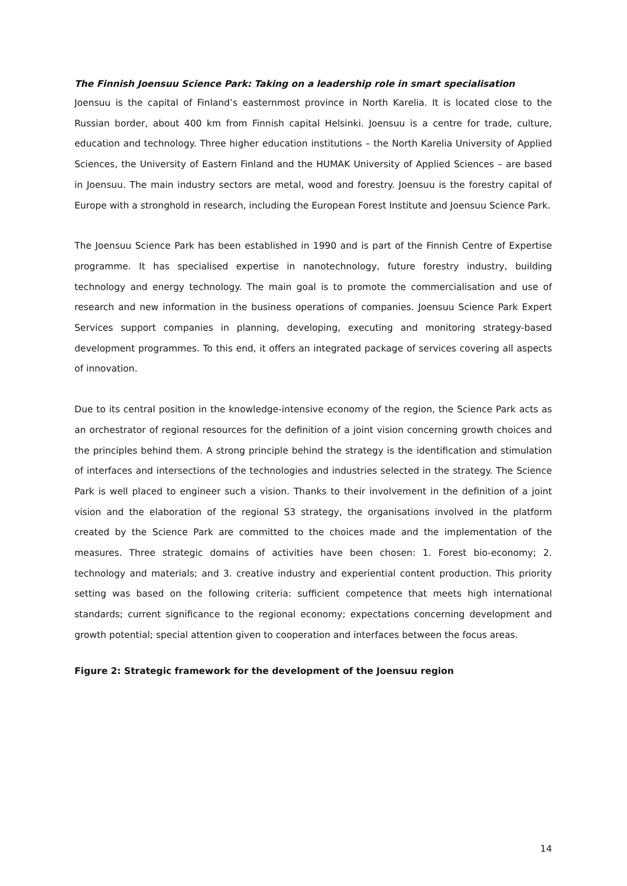The Finnish Joensuu Science Park: Taking on a leadership role in smart specialisation
Joensuu is the capital of Finland’s easternmost province in North Karelia. It is located close to the Russian border, about 400 km from Finnish capital Helsinki. Joensuu is a centre for trade, culture, education and technology. Three higher education institutions – the North Karelia University of Applied Sciences, the University of Eastern Finland and the HUMAK University of Applied Sciences – are based in Joensuu. The main industry sectors are metal, wood and forestry. Joensuu is the forestry capital of Europe with a stronghold in research, including the European Forest Institute and Joensuu Science Park.
The Joensuu Science Park has been established in 1990 and is part of the Finnish Centre of Expertise programme. It has specialised expertise in nanotechnology, future forestry industry, building technology and energy technology. The main goal is to promote the commercialisation and use of research and new information in the business operations of companies. Joensuu Science Park Expert Services support companies in planning, developing, executing and monitoring strategy-based development programmes. To this end, it offers an integrated package of services covering all aspects of innovation.
Due to its central position in the knowledge-intensive economy of the region, the Science Park acts as an orchestrator of regional resources for the definition of a joint vision concerning growth choices and the principles behind them. A strong principle behind the strategy is the identification and stimulation of interfaces and intersections of the technologies and industries selected in the strategy. The Science Park is well placed to engineer such a vision. Thanks to their involvement in the definition of a joint vision and the elaboration of the regional S3 strategy, the organisations involved in the platform created by the Science Park are committed to the choices made and the implementation of the measures. Three strategic domains of activities have been chosen: 1. Forest bio-economy; 2. technology and materials; and 3. creative industry and experiential content production. This priority setting was based on the following criteria: sufficient competence that meets high international standards; current significance to the regional economy; expectations concerning development and growth potential; special attention given to cooperation and interfaces between the focus areas.
Figure 2: Strategic framework for the development of the Joensuu region
14